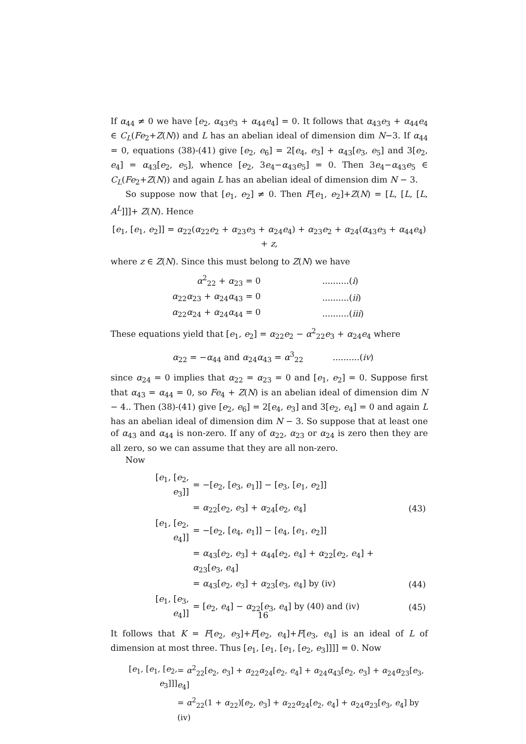If α<sub>44</sub> ≠ 0 we have [e<sub>2</sub>, α<sub>43</sub>e<sub>3</sub> + α<sub>44</sub>e<sub>4</sub>] = 0. It follows that α<sub>43</sub>e<sub>3</sub> + α<sub>44</sub>e<sub>4</sub> ∈ C<sub>L</sub>(Fe<sub>2</sub>+Z(N)) and L has an abelian ideal of dimension dim N−3. If α<sub>44</sub> = 0, equations (38)-(41) give [e<sub>2</sub>, e<sub>6</sub>] = 2[e<sub>4</sub>, e<sub>3</sub>] + α<sub>43</sub>[e<sub>3</sub>, e<sub>5</sub>] and 3[e<sub>2</sub>, e<sub>4</sub>] = α<sub>43</sub>[e<sub>2</sub>, e<sub>5</sub>], whence [e<sub>2</sub>, 3e<sub>4</sub>−α<sub>43</sub>e<sub>5</sub>] = 0. Then 3e<sub>4</sub>−α<sub>43</sub>e<sub>5</sub> ∈ C<sub>L</sub>(Fe<sub>2</sub>+Z(N)) and again L has an abelian ideal of dimension dim N − 3.
So suppose now that [e<sub>1</sub>, e<sub>2</sub>] ≠ 0. Then F[e<sub>1</sub>, e<sub>2</sub>]+Z(N) = [L, [L, [L, A<sup>L</sup>]]]+ Z(N). Hence
[e<sub>1</sub>, [e<sub>1</sub>, e<sub>2</sub>]] = α<sub>22</sub>(α<sub>22</sub>e<sub>2</sub> + α<sub>23</sub>e<sub>3</sub> + α<sub>24</sub>e<sub>4</sub>) + α<sub>23</sub>e<sub>2</sub> + α<sub>24</sub>(α<sub>43</sub>e<sub>3</sub> + α<sub>44</sub>e<sub>4</sub>) + z,
where z ∈ Z(N). Since this must belong to Z(N) we have
| α<sup>2</sup><sub>22</sub> + α<sub>23</sub> = 0 | ..........( i ) |
| α<sub>22</sub> α<sub>23</sub> + α<sub>24</sub> α<sub>43</sub> = 0 | ..........( ii ) |
| α<sub>22</sub> α<sub>24</sub> + α<sub>24</sub> α<sub>44</sub> = 0 | ..........( iii ) |
These equations yield that [e<sub>1</sub>, e<sub>2</sub>] = α<sub>22</sub>e<sub>2</sub> − α<sup>2</sup><sub>22</sub>e<sub>3</sub> + α<sub>24</sub>e<sub>4</sub> where
α<sub>22</sub> = −α<sub>44</sub> and α<sub>24</sub>α<sub>43</sub> = α<sup>3</sup><sub>22</sub> ..........(iv)
since α<sub>24</sub> = 0 implies that α<sub>22</sub> = α<sub>23</sub> = 0 and [e<sub>1</sub>, e<sub>2</sub>] = 0. Suppose first that α<sub>43</sub> = α<sub>44</sub> = 0, so Fe<sub>4</sub> + Z(N) is an abelian ideal of dimension dim N − 4.. Then (38)-(41) give [e<sub>2</sub>, e<sub>6</sub>] = 2[e<sub>4</sub>, e<sub>3</sub>] and 3[e<sub>2</sub>, e<sub>4</sub>] = 0 and again L has an abelian ideal of dimension dim N − 3. So suppose that at least one of α<sub>43</sub> and α<sub>44</sub> is non-zero. If any of α<sub>22</sub>, α<sub>23</sub> or α<sub>24</sub> is zero then they are all zero, so we can assume that they are all non-zero.
Now
| [ e<sub>1</sub>, [ e<sub>2</sub>, e<sub>3</sub>]] | = −[ e<sub>2</sub>, [ e<sub>3</sub>, e<sub>1</sub>]] − [ e<sub>3</sub>, [ e<sub>1</sub>, e<sub>2</sub>]] | |
| | = α<sub>22</sub>[ e<sub>2</sub>, e<sub>3</sub>] + α<sub>24</sub>[ e<sub>2</sub>, e<sub>4</sub>] | (43) |
| [ e<sub>1</sub>, [ e<sub>2</sub>, e<sub>4</sub>]] | = −[ e<sub>2</sub>, [ e<sub>4</sub>, e<sub>1</sub>]] − [ e<sub>4</sub>, [ e<sub>1</sub>, e<sub>2</sub>]] | |
| | = α<sub>43</sub>[ e<sub>2</sub>, e<sub>3</sub>] + α<sub>44</sub>[ e<sub>2</sub>, e<sub>4</sub>] + α<sub>22</sub>[ e<sub>2</sub>, e<sub>4</sub>] + α<sub>23</sub>[ e<sub>3</sub>, e<sub>4</sub>] | |
| | = α<sub>43</sub>[ e<sub>2</sub>, e<sub>3</sub>] + α<sub>23</sub>[ e<sub>3</sub>, e<sub>4</sub>] by (iv) | (44) |
| [ e<sub>1</sub>, [ e<sub>3</sub>, e<sub>4</sub>]] | = [ e<sub>2</sub>, e<sub>4</sub>] − α<sub>22</sub>[ e<sub>3</sub>, e<sub>4</sub>] by (40) and (iv) | (45) |
It follows that K = F[e<sub>2</sub>, e<sub>3</sub>]+F[e<sub>2</sub>, e<sub>4</sub>]+F[e<sub>3</sub>, e<sub>4</sub>] is an ideal of L of dimension at most three. Thus [e<sub>1</sub>, [e<sub>1</sub>, [e<sub>1</sub>, [e<sub>2</sub>, e<sub>3</sub>]]]] = 0. Now
| [ e<sub>1</sub>, [ e<sub>1</sub>, [ e<sub>2</sub>, e<sub>3</sub>]]] | = α<sup>2</sup><sub>22</sub>[ e<sub>2</sub>, e<sub>3</sub>] + α<sub>22</sub> α<sub>24</sub>[ e<sub>2</sub>, e<sub>4</sub>] + α<sub>24</sub> α<sub>43</sub>[ e<sub>2</sub>, e<sub>3</sub>] + α<sub>24</sub> α<sub>23</sub>[ e<sub>3</sub>, e<sub>4</sub>] |
| | = α<sup>2</sup><sub>22</sub>(1 + α<sub>22</sub>)[ e<sub>2</sub>, e<sub>3</sub>] + α<sub>22</sub> α<sub>24</sub>[ e<sub>2</sub>, e<sub>4</sub>] + α<sub>24</sub> α<sub>23</sub>[ e<sub>3</sub>, e<sub>4</sub>] by (iv) |
16